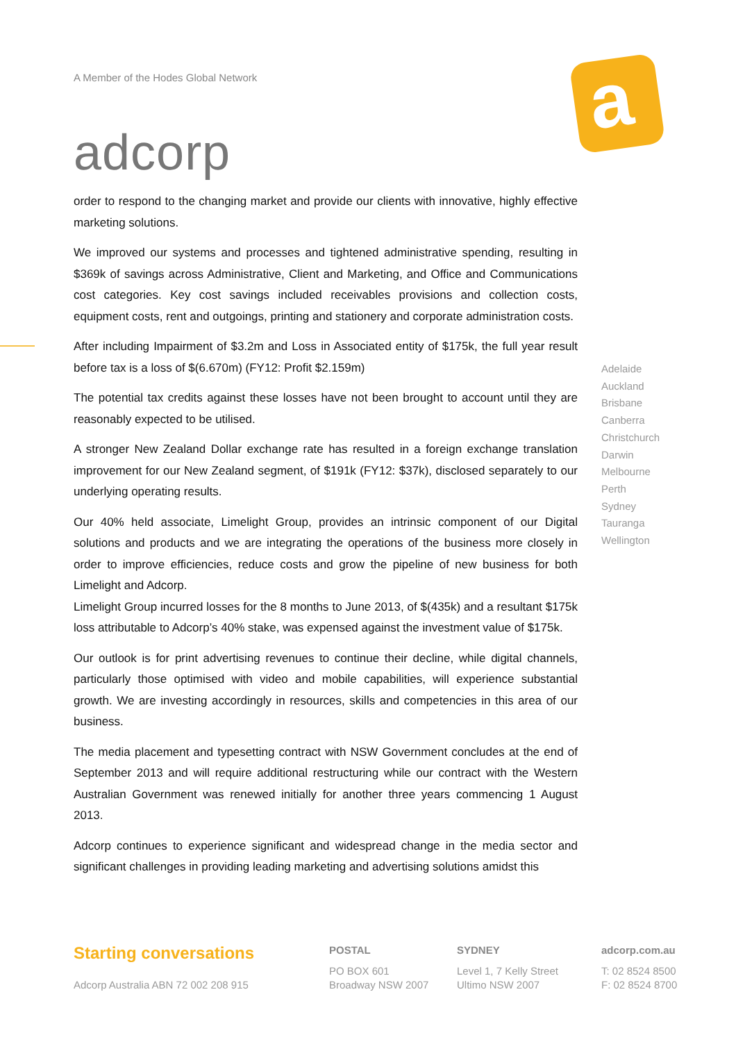A Member of the Hodes Global Network
adcorp
a
order to respond to the changing market and provide our clients with innovative, highly effective marketing solutions.
We improved our systems and processes and tightened administrative spending, resulting in $369k of savings across Administrative, Client and Marketing, and Office and Communications cost categories. Key cost savings included receivables provisions and collection costs, equipment costs, rent and outgoings, printing and stationery and corporate administration costs.
After including Impairment of $3.2m and Loss in Associated entity of $175k, the full year result before tax is a loss of $(6.670m) (FY12: Profit $2.159m)
The potential tax credits against these losses have not been brought to account until they are reasonably expected to be utilised.
A stronger New Zealand Dollar exchange rate has resulted in a foreign exchange translation improvement for our New Zealand segment, of $191k (FY12: $37k), disclosed separately to our underlying operating results.
Our 40% held associate, Limelight Group, provides an intrinsic component of our Digital solutions and products and we are integrating the operations of the business more closely in order to improve efficiencies, reduce costs and grow the pipeline of new business for both Limelight and Adcorp.
Limelight Group incurred losses for the 8 months to June 2013, of $(435k) and a resultant $175k loss attributable to Adcorp’s 40% stake, was expensed against the investment value of $175k.
Our outlook is for print advertising revenues to continue their decline, while digital channels, particularly those optimised with video and mobile capabilities, will experience substantial growth. We are investing accordingly in resources, skills and competencies in this area of our business.
The media placement and typesetting contract with NSW Government concludes at the end of September 2013 and will require additional restructuring while our contract with the Western Australian Government was renewed initially for another three years commencing 1 August 2013.
Adcorp continues to experience significant and widespread change in the media sector and significant challenges in providing leading marketing and advertising solutions amidst this
Adelaide
Auckland
Brisbane
Canberra
Christchurch
Darwin
Melbourne
Perth
Sydney
Tauranga
Wellington
Starting conversations
Adcorp Australia ABN 72 002 208 915
POSTAL
PO BOX 601
Broadway NSW 2007
SYDNEY
Level 1, 7 Kelly Street
Ultimo NSW 2007
adcorp.com.au
T: 02 8524 8500
F: 02 8524 8700